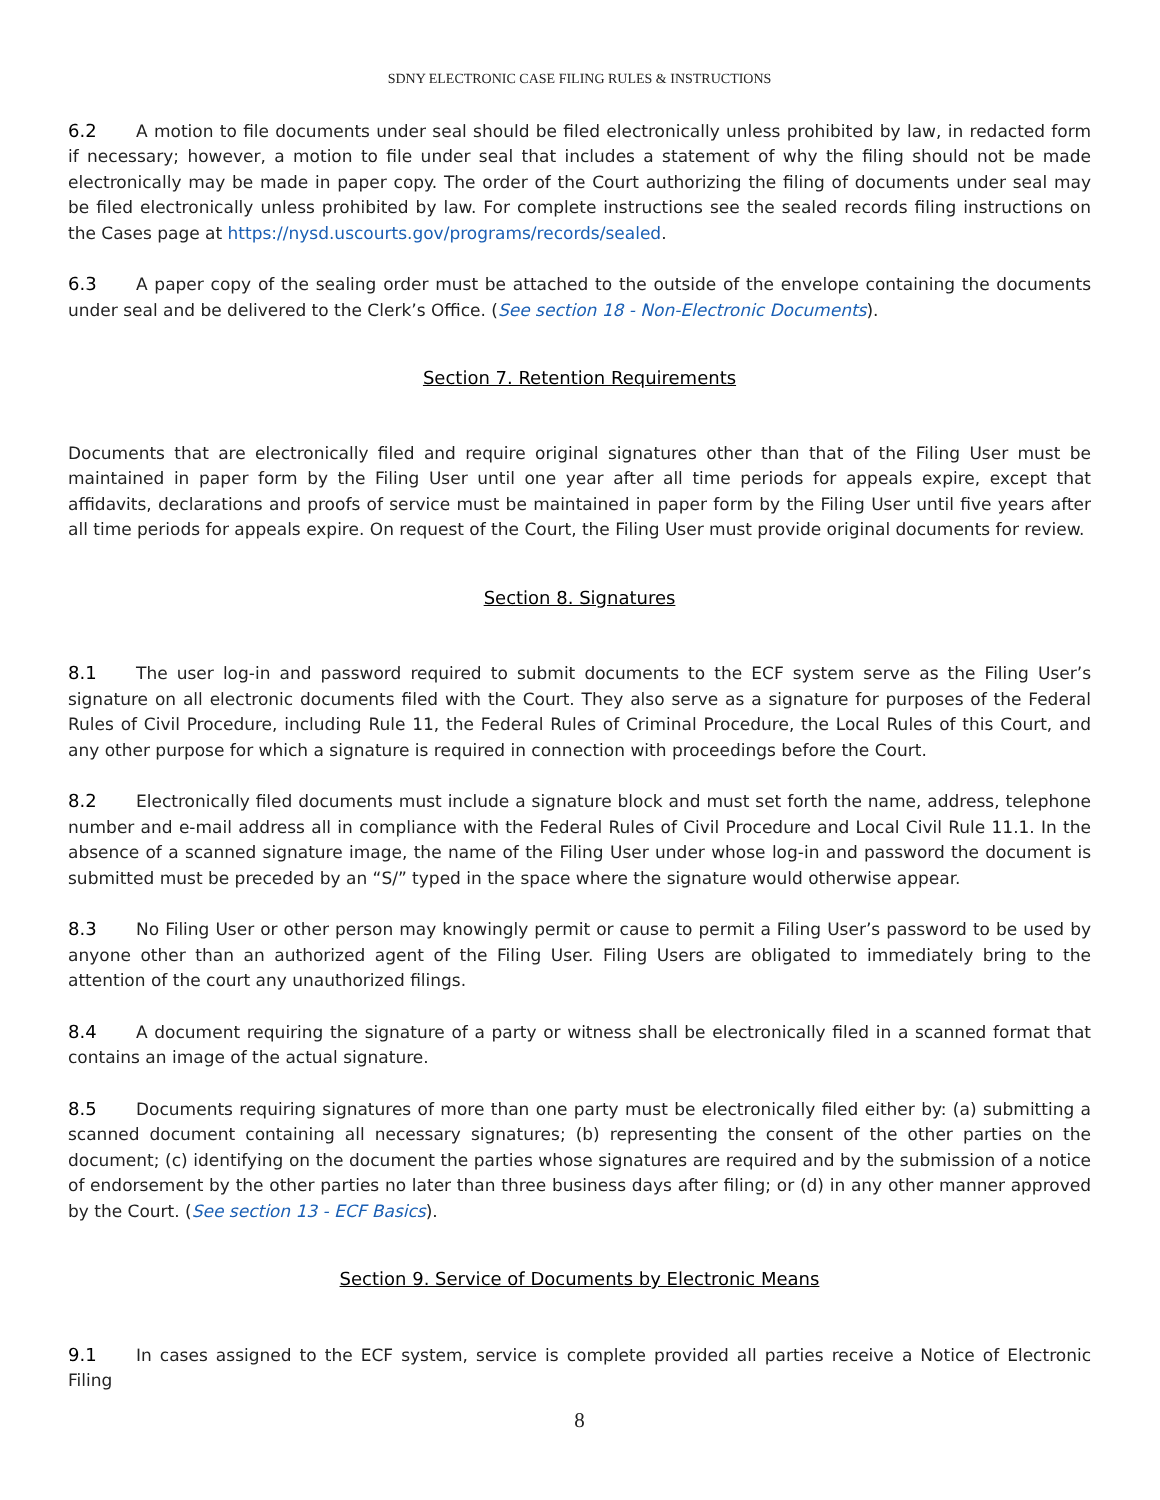SDNY ELECTRONIC CASE FILING RULES & INSTRUCTIONS
6.2 A motion to file documents under seal should be filed electronically unless prohibited by law, in redacted form if necessary; however, a motion to file under seal that includes a statement of why the filing should not be made electronically may be made in paper copy. The order of the Court authorizing the filing of documents under seal may be filed electronically unless prohibited by law. For complete instructions see the sealed records filing instructions on the Cases page at https://nysd.uscourts.gov/programs/records/sealed.
6.3 A paper copy of the sealing order must be attached to the outside of the envelope containing the documents under seal and be delivered to the Clerk’s Office. (See section 18 - Non-Electronic Documents).
Section 7. Retention Requirements
Documents that are electronically filed and require original signatures other than that of the Filing User must be maintained in paper form by the Filing User until one year after all time periods for appeals expire, except that affidavits, declarations and proofs of service must be maintained in paper form by the Filing User until five years after all time periods for appeals expire. On request of the Court, the Filing User must provide original documents for review.
Section 8. Signatures
8.1 The user log-in and password required to submit documents to the ECF system serve as the Filing User’s signature on all electronic documents filed with the Court. They also serve as a signature for purposes of the Federal Rules of Civil Procedure, including Rule 11, the Federal Rules of Criminal Procedure, the Local Rules of this Court, and any other purpose for which a signature is required in connection with proceedings before the Court.
8.2 Electronically filed documents must include a signature block and must set forth the name, address, telephone number and e-mail address all in compliance with the Federal Rules of Civil Procedure and Local Civil Rule 11.1. In the absence of a scanned signature image, the name of the Filing User under whose log-in and password the document is submitted must be preceded by an “S/” typed in the space where the signature would otherwise appear.
8.3 No Filing User or other person may knowingly permit or cause to permit a Filing User’s password to be used by anyone other than an authorized agent of the Filing User. Filing Users are obligated to immediately bring to the attention of the court any unauthorized filings.
8.4 A document requiring the signature of a party or witness shall be electronically filed in a scanned format that contains an image of the actual signature.
8.5 Documents requiring signatures of more than one party must be electronically filed either by: (a) submitting a scanned document containing all necessary signatures; (b) representing the consent of the other parties on the document; (c) identifying on the document the parties whose signatures are required and by the submission of a notice of endorsement by the other parties no later than three business days after filing; or (d) in any other manner approved by the Court. (See section 13 - ECF Basics).
Section 9. Service of Documents by Electronic Means
9.1 In cases assigned to the ECF system, service is complete provided all parties receive a Notice of Electronic Filing
8